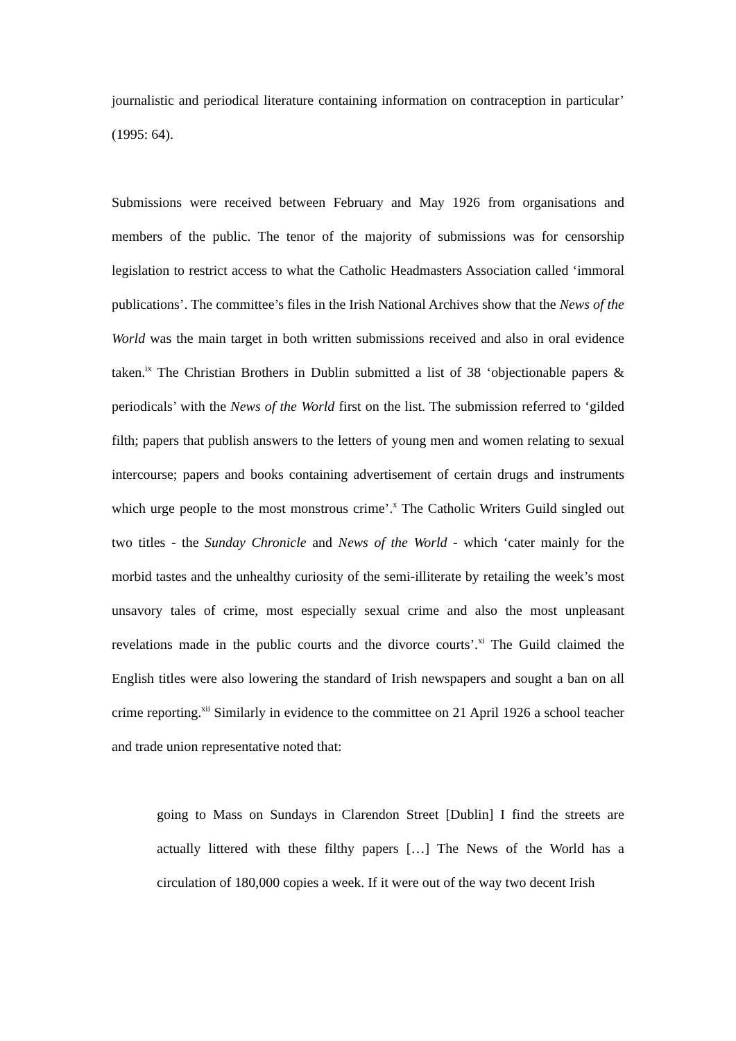journalistic and periodical literature containing information on contraception in particular’ (1995: 64).
Submissions were received between February and May 1926 from organisations and members of the public. The tenor of the majority of submissions was for censorship legislation to restrict access to what the Catholic Headmasters Association called ‘immoral publications’. The committee’s files in the Irish National Archives show that the News of the World was the main target in both written submissions received and also in oral evidence taken.<sup>ix</sup> The Christian Brothers in Dublin submitted a list of 38 ‘objectionable papers & periodicals’ with the News of the World first on the list. The submission referred to ‘gilded filth; papers that publish answers to the letters of young men and women relating to sexual intercourse; papers and books containing advertisement of certain drugs and instruments which urge people to the most monstrous crime’.<sup>x</sup> The Catholic Writers Guild singled out two titles - the Sunday Chronicle and News of the World - which ‘cater mainly for the morbid tastes and the unhealthy curiosity of the semi-illiterate by retailing the week’s most unsavory tales of crime, most especially sexual crime and also the most unpleasant revelations made in the public courts and the divorce courts’.<sup>xi</sup> The Guild claimed the English titles were also lowering the standard of Irish newspapers and sought a ban on all crime reporting.<sup>xii</sup> Similarly in evidence to the committee on 21 April 1926 a school teacher and trade union representative noted that:
going to Mass on Sundays in Clarendon Street [Dublin] I find the streets are actually littered with these filthy papers […] The News of the World has a circulation of 180,000 copies a week. If it were out of the way two decent Irish